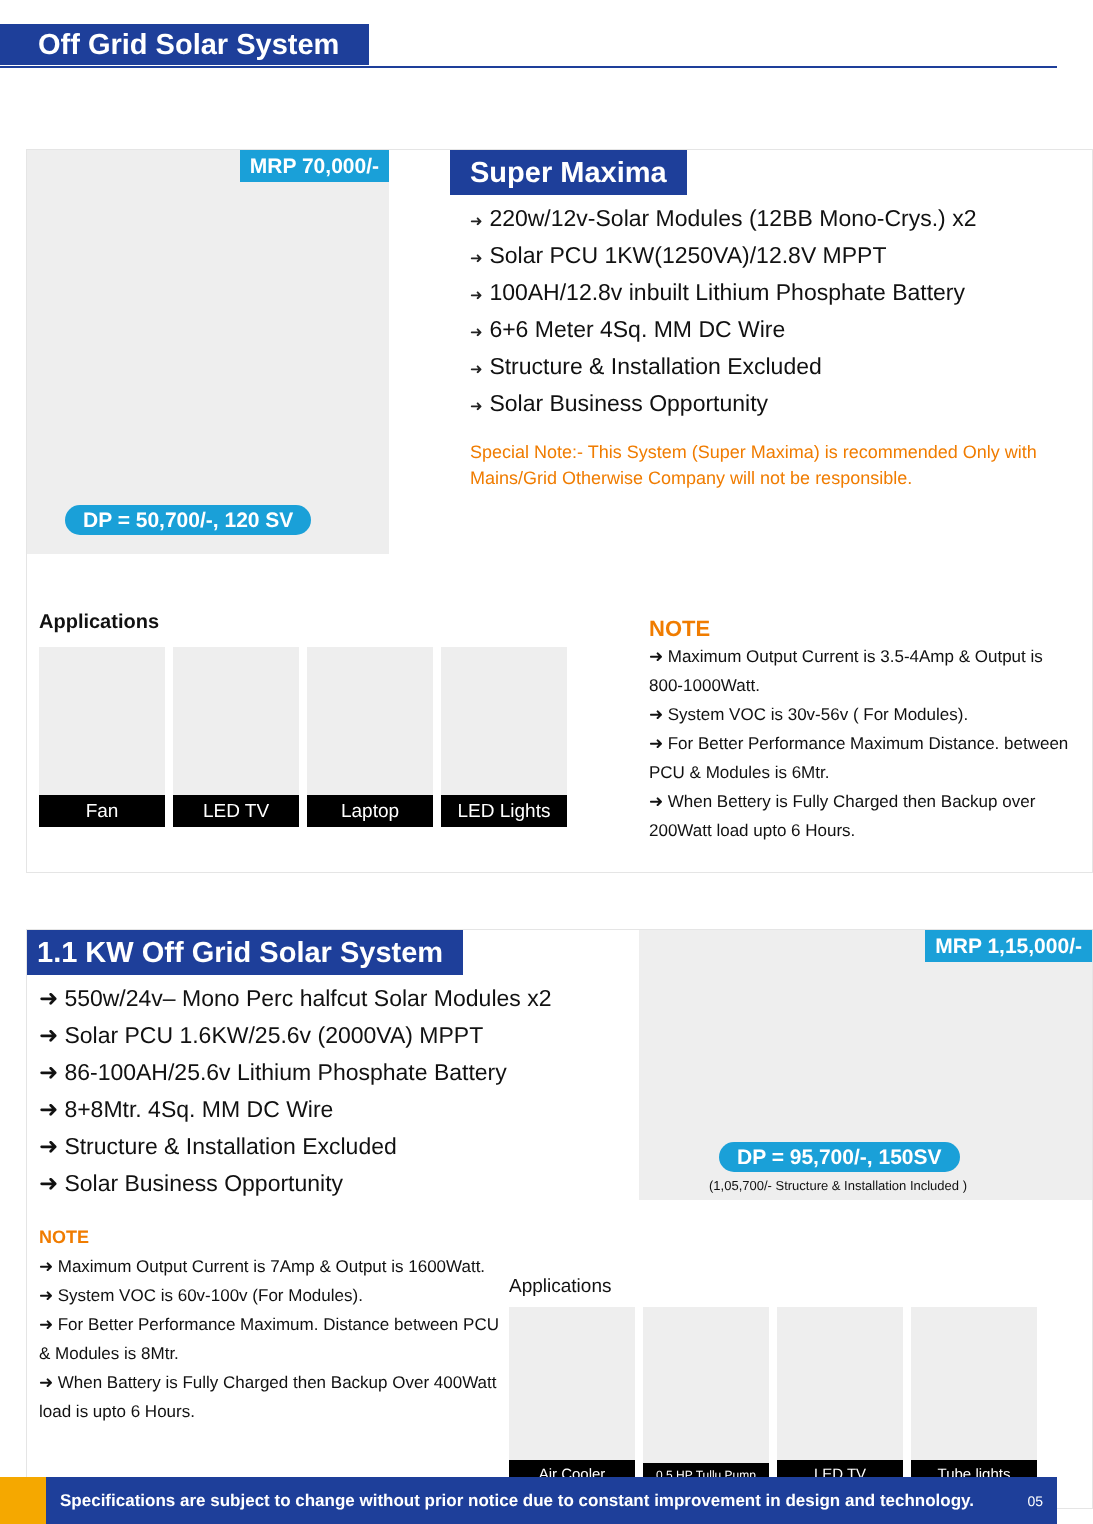Off Grid Solar System
MRP 70,000/-
DP = 50,700/-, 120 SV
Super Maxima
➜ 220w/12v-Solar Modules (12BB Mono-Crys.) x2
➜ Solar PCU 1KW(1250VA)/12.8V MPPT
➜ 100AH/12.8v inbuilt Lithium Phosphate Battery
➜ 6+6 Meter 4Sq. MM DC Wire
➜ Structure & Installation Excluded
➜ Solar Business Opportunity
Special Note:- This System (Super Maxima) is recommended Only with Mains/Grid Otherwise Company will not be responsible.
Applications
Fan LED TV Laptop LED Lights
NOTE
➜ Maximum Output Current is 3.5-4Amp & Output is 800-1000Watt.
➜ System VOC is 30v-56v ( For Modules).
➜ For Better Performance Maximum Distance. between PCU & Modules is 6Mtr.
➜ When Bettery is Fully Charged then Backup over 200Watt load upto 6 Hours.
1.1 KW Off Grid Solar System
➜ 550w/24v– Mono Perc halfcut Solar Modules x2
➜ Solar PCU 1.6KW/25.6v (2000VA) MPPT
➜ 86-100AH/25.6v Lithium Phosphate Battery
➜ 8+8Mtr. 4Sq. MM DC Wire
➜ Structure & Installation Excluded
➜ Solar Business Opportunity
NOTE
➜ Maximum Output Current is 7Amp & Output is 1600Watt.
➜ System VOC is 60v-100v (For Modules).
➜ For Better Performance Maximum. Distance between PCU & Modules is 8Mtr.
➜ When Battery is Fully Charged then Backup Over 400Watt load is upto 6 Hours.
MRP 1,15,000/-
DP = 95,700/-, 150SV
(1,05,700/- Structure & Installation Included )
Applications
Air Cooler
0.5 HP Tullu Pump
LED TV Tube lights
Specifications are subject to change without prior notice due to constant improvement in design and technology. 05